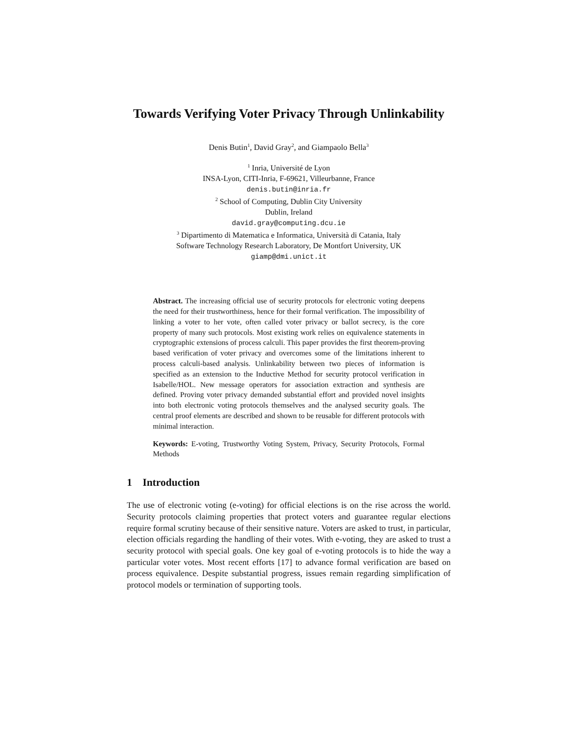Towards Verifying Voter Privacy Through Unlinkability
Denis Butin<sup>1</sup>, David Gray<sup>2</sup>, and Giampaolo Bella<sup>3</sup>
<sup>1</sup> Inria, Université de Lyon
INSA-Lyon, CITI-Inria, F-69621, Villeurbanne, France
denis.butin@inria.fr
<sup>2</sup> School of Computing, Dublin City University
Dublin, Ireland
david.gray@computing.dcu.ie
<sup>3</sup> Dipartimento di Matematica e Informatica, Università di Catania, Italy
Software Technology Research Laboratory, De Montfort University, UK
giamp@dmi.unict.it
Abstract. The increasing official use of security protocols for electronic voting deepens the need for their trustworthiness, hence for their formal verification. The impossibility of linking a voter to her vote, often called voter privacy or ballot secrecy, is the core property of many such protocols. Most existing work relies on equivalence statements in cryptographic extensions of process calculi. This paper provides the first theorem-proving based verification of voter privacy and overcomes some of the limitations inherent to process calculi-based analysis. Unlinkability between two pieces of information is specified as an extension to the Inductive Method for security protocol verification in Isabelle/HOL. New message operators for association extraction and synthesis are defined. Proving voter privacy demanded substantial effort and provided novel insights into both electronic voting protocols themselves and the analysed security goals. The central proof elements are described and shown to be reusable for different protocols with minimal interaction.
Keywords: E-voting, Trustworthy Voting System, Privacy, Security Protocols, Formal Methods
1 Introduction
The use of electronic voting (e-voting) for official elections is on the rise across the world. Security protocols claiming properties that protect voters and guarantee regular elections require formal scrutiny because of their sensitive nature. Voters are asked to trust, in particular, election officials regarding the handling of their votes. With e-voting, they are asked to trust a security protocol with special goals. One key goal of e-voting protocols is to hide the way a particular voter votes. Most recent efforts [17] to advance formal verification are based on process equivalence. Despite substantial progress, issues remain regarding simplification of protocol models or termination of supporting tools.